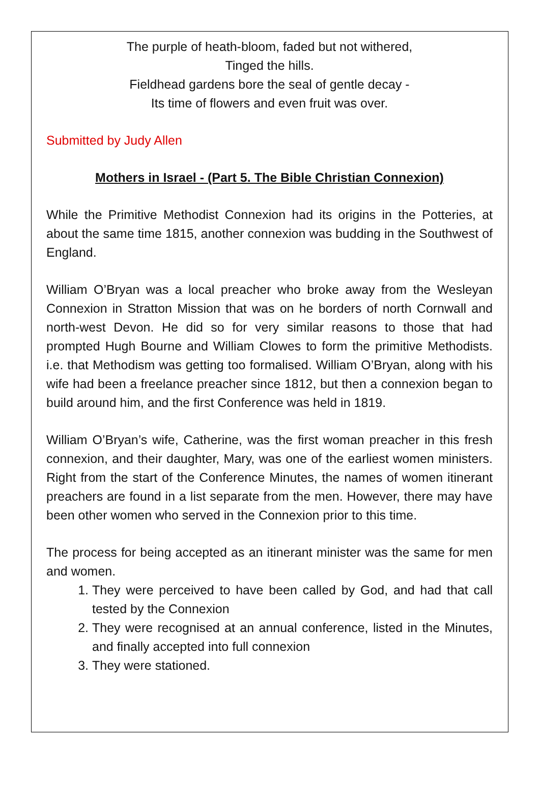The purple of heath-bloom, faded but not withered,
Tinged the hills.
Fieldhead gardens bore the seal of gentle decay -
Its time of flowers and even fruit was over.
Submitted by Judy Allen
Mothers in Israel - (Part 5. The Bible Christian Connexion)
While the Primitive Methodist Connexion had its origins in the Potteries, at about the same time 1815, another connexion was budding in the Southwest of England.
William O’Bryan was a local preacher who broke away from the Wesleyan Connexion in Stratton Mission that was on he borders of north Cornwall and north-west Devon. He did so for very similar reasons to those that had prompted Hugh Bourne and William Clowes to form the primitive Methodists. i.e. that Methodism was getting too formalised. William O’Bryan, along with his wife had been a freelance preacher since 1812, but then a connexion began to build around him, and the first Conference was held in 1819.
William O’Bryan’s wife, Catherine, was the first woman preacher in this fresh connexion, and their daughter, Mary, was one of the earliest women ministers. Right from the start of the Conference Minutes, the names of women itinerant preachers are found in a list separate from the men. However, there may have been other women who served in the Connexion prior to this time.
The process for being accepted as an itinerant minister was the same for men and women.
1. They were perceived to have been called by God, and had that call tested by the Connexion
2. They were recognised at an annual conference, listed in the Minutes, and finally accepted into full connexion
3. They were stationed.